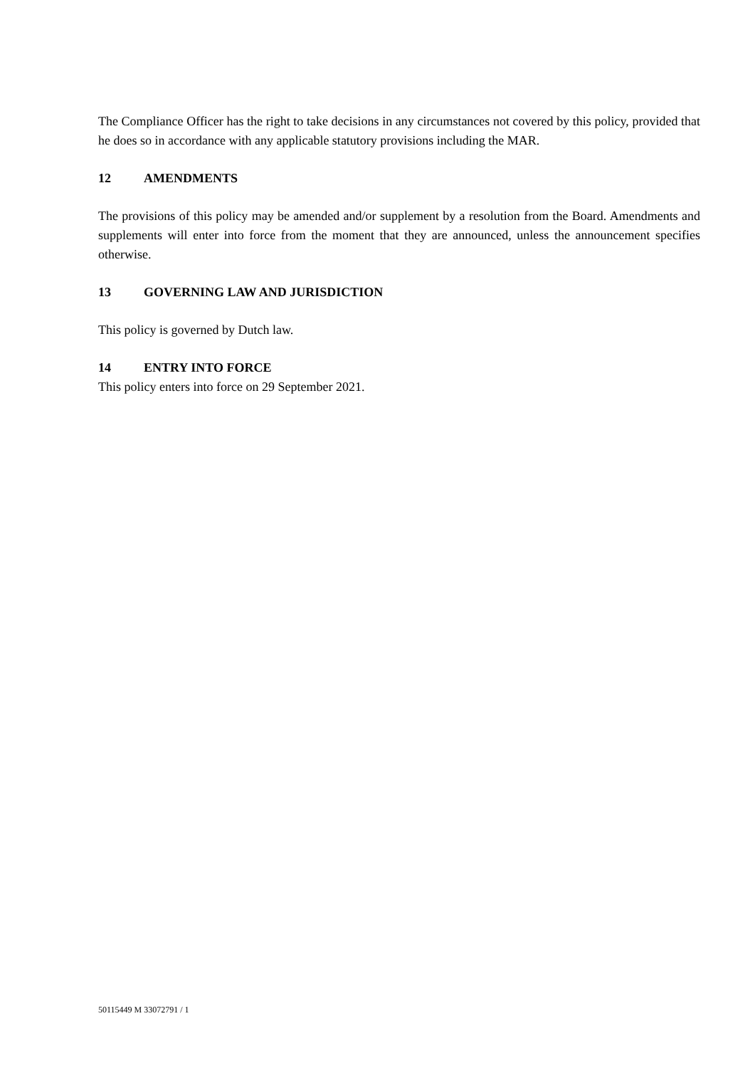The Compliance Officer has the right to take decisions in any circumstances not covered by this policy, provided that he does so in accordance with any applicable statutory provisions including the MAR.
12 AMENDMENTS
The provisions of this policy may be amended and/or supplement by a resolution from the Board. Amendments and supplements will enter into force from the moment that they are announced, unless the announcement specifies otherwise.
13 GOVERNING LAW AND JURISDICTION
This policy is governed by Dutch law.
14 ENTRY INTO FORCE
This policy enters into force on 29 September 2021.
50115449 M 33072791 / 1